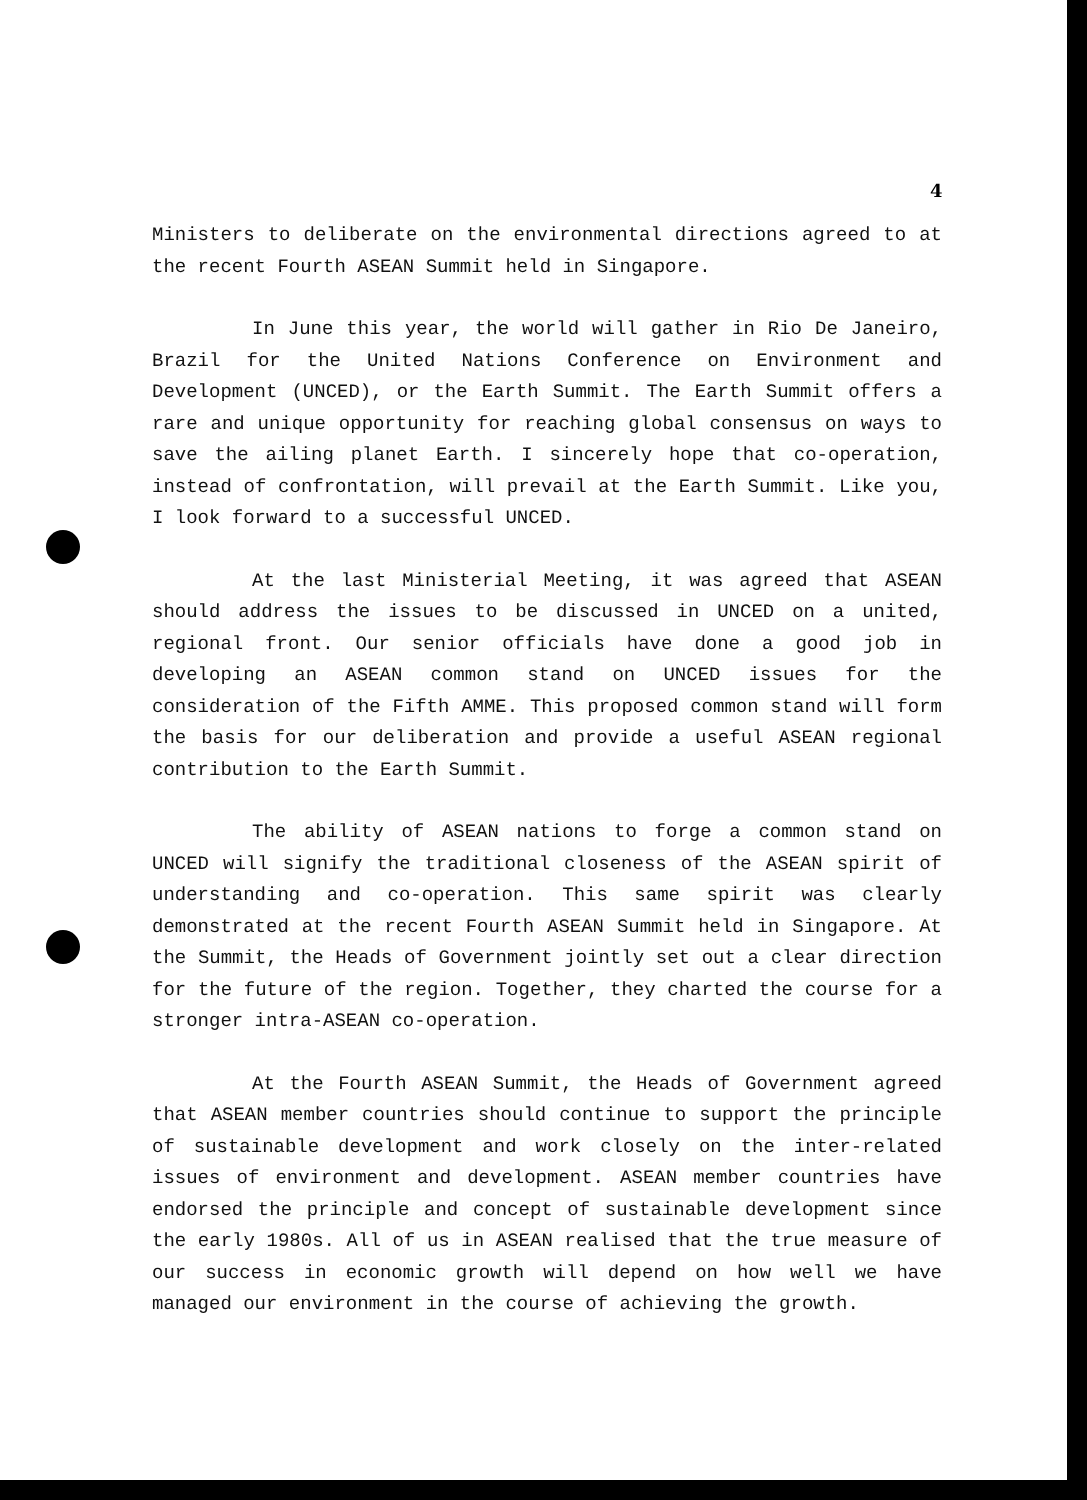4
Ministers to deliberate on the environmental directions agreed to at the recent Fourth ASEAN Summit held in Singapore.
In June this year, the world will gather in Rio De Janeiro, Brazil for the United Nations Conference on Environment and Development (UNCED), or the Earth Summit. The Earth Summit offers a rare and unique opportunity for reaching global consensus on ways to save the ailing planet Earth. I sincerely hope that co-operation, instead of confrontation, will prevail at the Earth Summit. Like you, I look forward to a successful UNCED.
At the last Ministerial Meeting, it was agreed that ASEAN should address the issues to be discussed in UNCED on a united, regional front. Our senior officials have done a good job in developing an ASEAN common stand on UNCED issues for the consideration of the Fifth AMME. This proposed common stand will form the basis for our deliberation and provide a useful ASEAN regional contribution to the Earth Summit.
The ability of ASEAN nations to forge a common stand on UNCED will signify the traditional closeness of the ASEAN spirit of understanding and co-operation. This same spirit was clearly demonstrated at the recent Fourth ASEAN Summit held in Singapore. At the Summit, the Heads of Government jointly set out a clear direction for the future of the region. Together, they charted the course for a stronger intra-ASEAN co-operation.
At the Fourth ASEAN Summit, the Heads of Government agreed that ASEAN member countries should continue to support the principle of sustainable development and work closely on the inter-related issues of environment and development. ASEAN member countries have endorsed the principle and concept of sustainable development since the early 1980s. All of us in ASEAN realised that the true measure of our success in economic growth will depend on how well we have managed our environment in the course of achieving the growth.